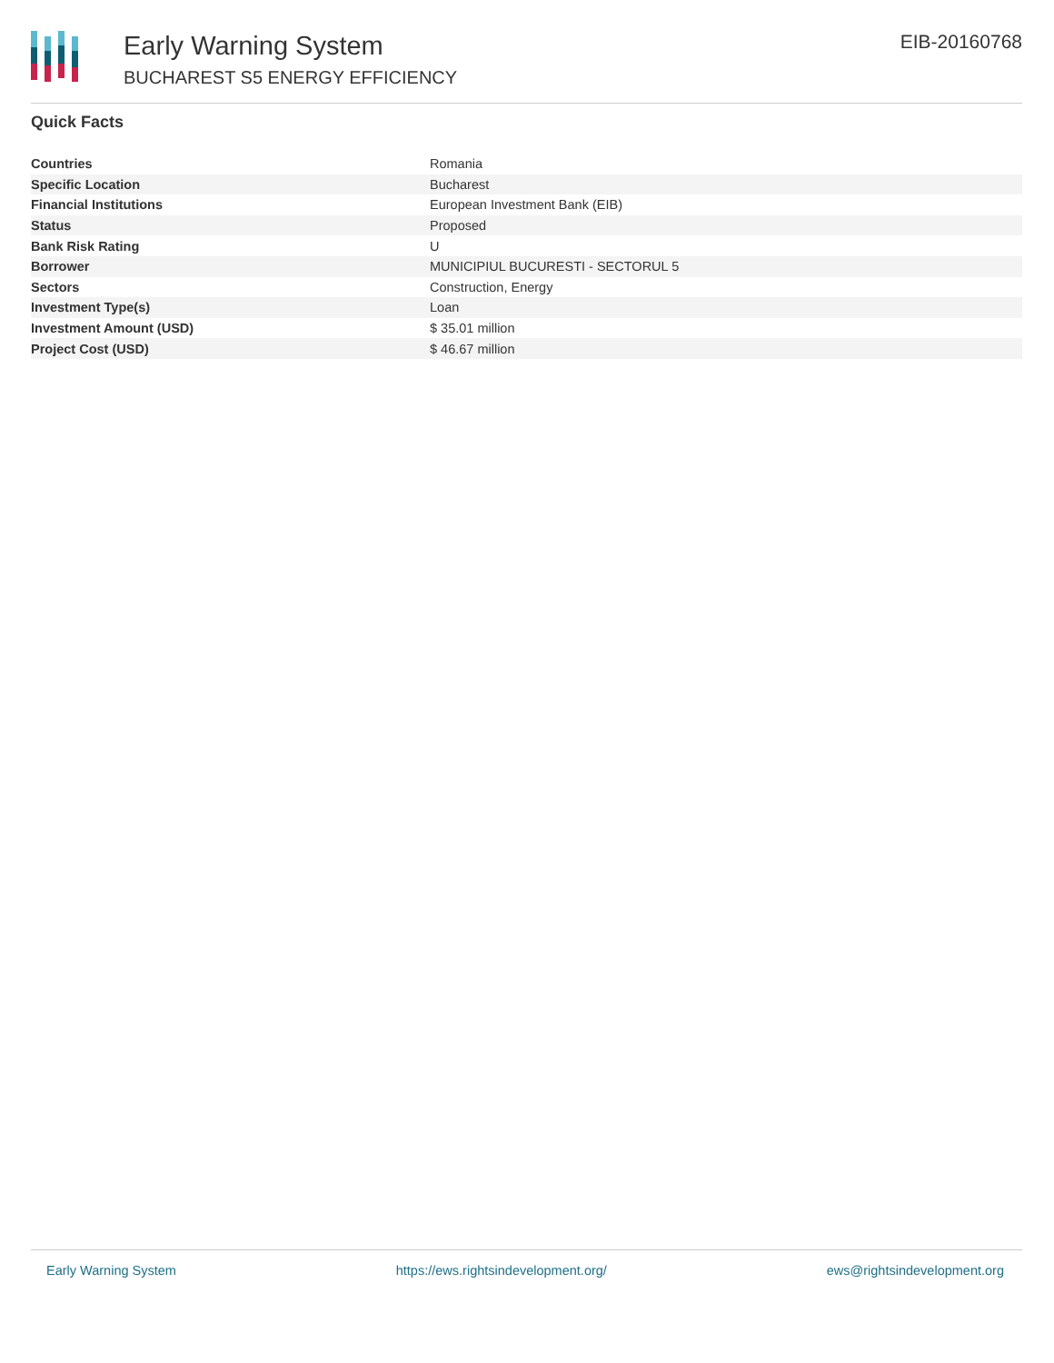Early Warning System
BUCHAREST S5 ENERGY EFFICIENCY
EIB-20160768
Quick Facts
| Countries | Romania |
| Specific Location | Bucharest |
| Financial Institutions | European Investment Bank (EIB) |
| Status | Proposed |
| Bank Risk Rating | U |
| Borrower | MUNICIPIUL BUCURESTI - SECTORUL 5 |
| Sectors | Construction, Energy |
| Investment Type(s) | Loan |
| Investment Amount (USD) | $ 35.01 million |
| Project Cost (USD) | $ 46.67 million |
Early Warning System https://ews.rightsindevelopment.org/ ews@rightsindevelopment.org